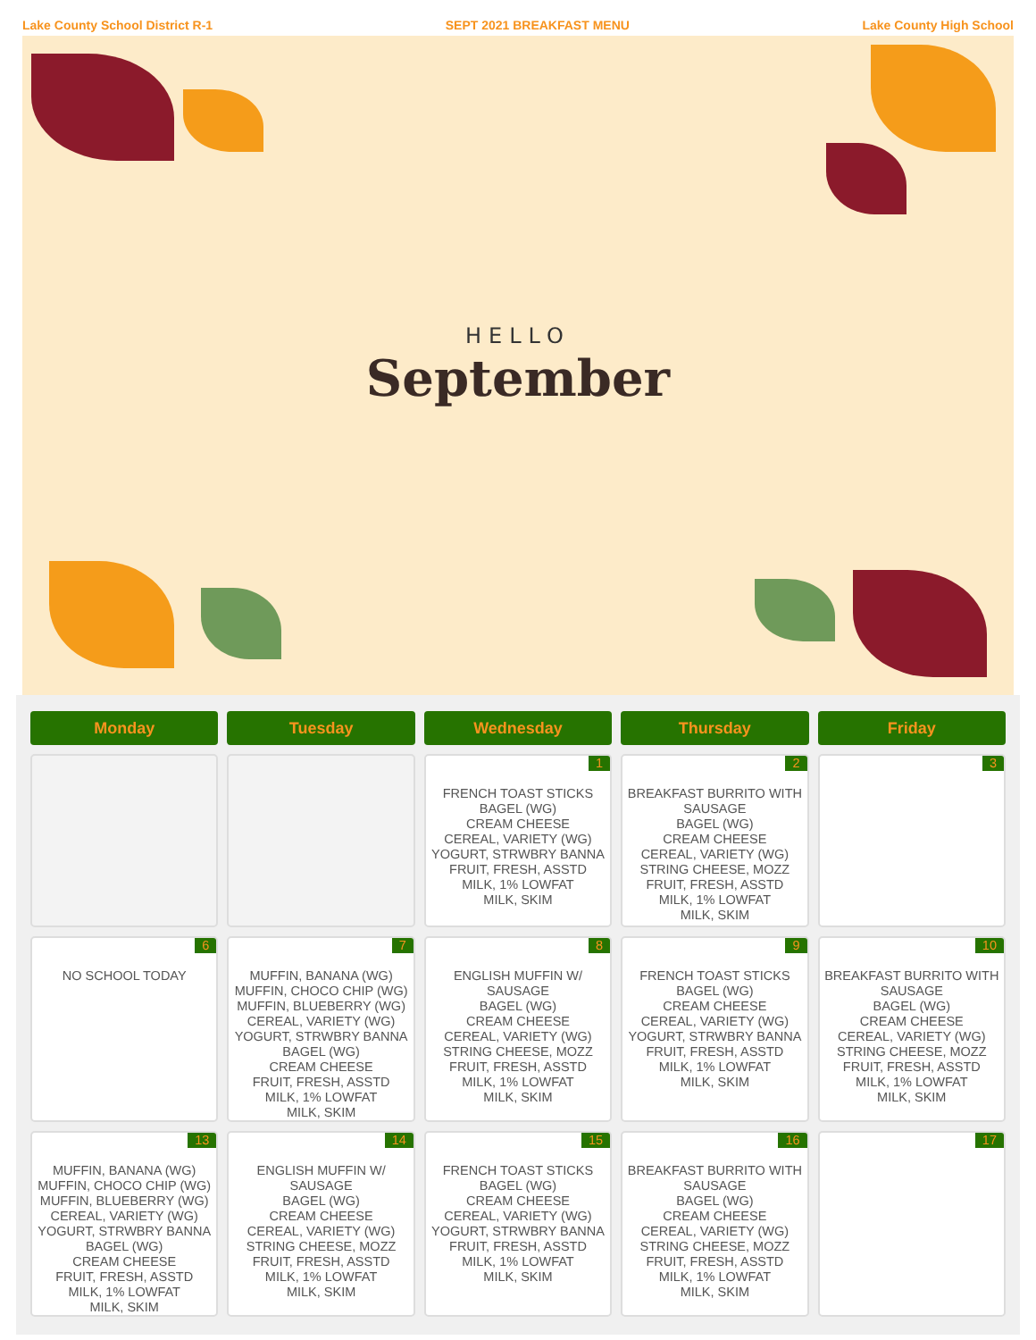Lake County School District R-1 SEPT 2021 BREAKFAST MENU Lake County High School
HELLO
September
| Monday | Tuesday | Wednesday | Thursday | Friday |
| --- | --- | --- | --- | --- |
| | | 1 FRENCH TOAST STICKS BAGEL (WG) CREAM CHEESE CEREAL, VARIETY (WG) YOGURT, STRWBRY BANNA FRUIT, FRESH, ASSTD MILK, 1% LOWFAT MILK, SKIM | 2 BREAKFAST BURRITO WITH SAUSAGE BAGEL (WG) CREAM CHEESE CEREAL, VARIETY (WG) STRING CHEESE, MOZZ FRUIT, FRESH, ASSTD MILK, 1% LOWFAT MILK, SKIM | 3 |
| 6 NO SCHOOL TODAY | 7 MUFFIN, BANANA (WG) MUFFIN, CHOCO CHIP (WG) MUFFIN, BLUEBERRY (WG) CEREAL, VARIETY (WG) YOGURT, STRWBRY BANNA BAGEL (WG) CREAM CHEESE FRUIT, FRESH, ASSTD MILK, 1% LOWFAT MILK, SKIM | 8 ENGLISH MUFFIN W/ SAUSAGE BAGEL (WG) CREAM CHEESE CEREAL, VARIETY (WG) STRING CHEESE, MOZZ FRUIT, FRESH, ASSTD MILK, 1% LOWFAT MILK, SKIM | 9 FRENCH TOAST STICKS BAGEL (WG) CREAM CHEESE CEREAL, VARIETY (WG) YOGURT, STRWBRY BANNA FRUIT, FRESH, ASSTD MILK, 1% LOWFAT MILK, SKIM | 10 BREAKFAST BURRITO WITH SAUSAGE BAGEL (WG) CREAM CHEESE CEREAL, VARIETY (WG) STRING CHEESE, MOZZ FRUIT, FRESH, ASSTD MILK, 1% LOWFAT MILK, SKIM |
| 13 MUFFIN, BANANA (WG) MUFFIN, CHOCO CHIP (WG) MUFFIN, BLUEBERRY (WG) CEREAL, VARIETY (WG) YOGURT, STRWBRY BANNA BAGEL (WG) CREAM CHEESE FRUIT, FRESH, ASSTD MILK, 1% LOWFAT MILK, SKIM | 14 ENGLISH MUFFIN W/ SAUSAGE BAGEL (WG) CREAM CHEESE CEREAL, VARIETY (WG) STRING CHEESE, MOZZ FRUIT, FRESH, ASSTD MILK, 1% LOWFAT MILK, SKIM | 15 FRENCH TOAST STICKS BAGEL (WG) CREAM CHEESE CEREAL, VARIETY (WG) YOGURT, STRWBRY BANNA FRUIT, FRESH, ASSTD MILK, 1% LOWFAT MILK, SKIM | 16 BREAKFAST BURRITO WITH SAUSAGE BAGEL (WG) CREAM CHEESE CEREAL, VARIETY (WG) STRING CHEESE, MOZZ FRUIT, FRESH, ASSTD MILK, 1% LOWFAT MILK, SKIM | 17 |